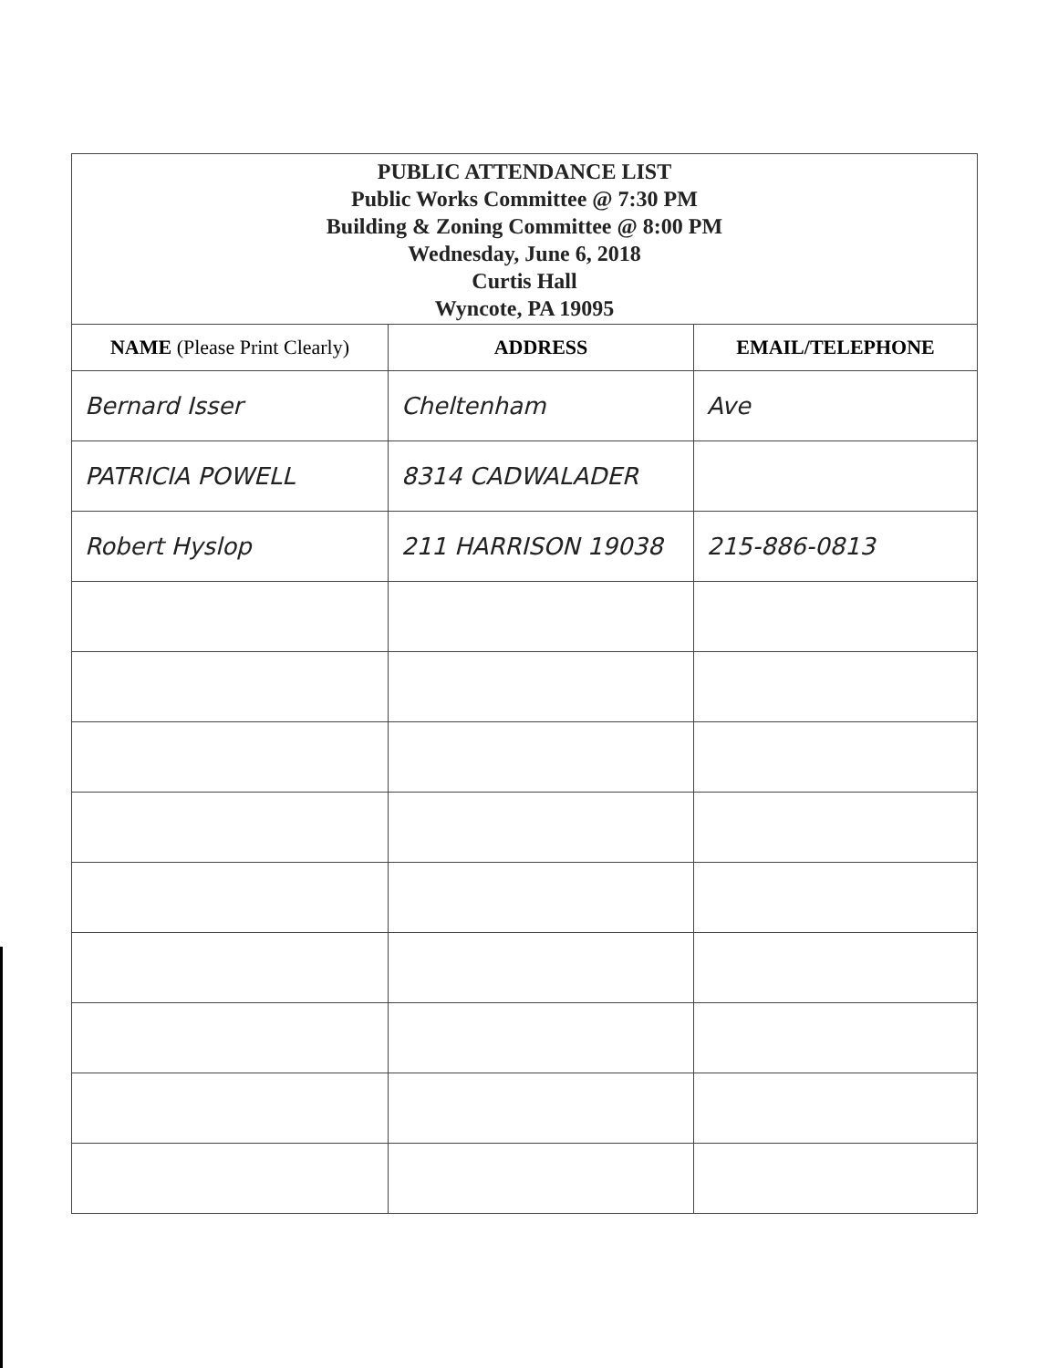| PUBLIC ATTENDANCE LIST Public Works Committee @ 7:30 PM Building & Zoning Committee @ 8:00 PM Wednesday, June 6, 2018 Curtis Hall Wyncote, PA 19095 | | |
| NAME (Please Print Clearly) | ADDRESS | EMAIL/TELEPHONE |
| Bernard Isser | Cheltenham | Ave |
| PATRICIA POWELL | 8314 CADWALADER | |
| Robert Hyslop | 211 HARRISON 19038 | 215-886-0813 |